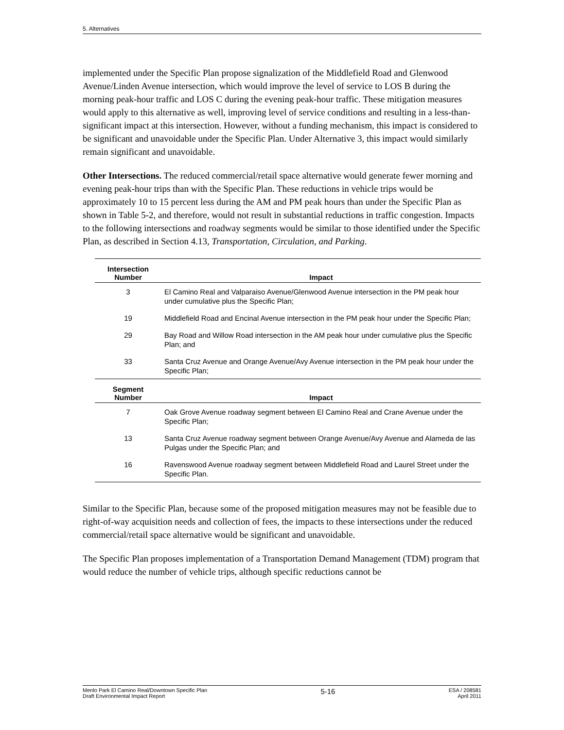5. Alternatives
implemented under the Specific Plan propose signalization of the Middlefield Road and Glenwood Avenue/Linden Avenue intersection, which would improve the level of service to LOS B during the morning peak-hour traffic and LOS C during the evening peak-hour traffic. These mitigation measures would apply to this alternative as well, improving level of service conditions and resulting in a less-than-significant impact at this intersection. However, without a funding mechanism, this impact is considered to be significant and unavoidable under the Specific Plan. Under Alternative 3, this impact would similarly remain significant and unavoidable.
Other Intersections. The reduced commercial/retail space alternative would generate fewer morning and evening peak-hour trips than with the Specific Plan. These reductions in vehicle trips would be approximately 10 to 15 percent less during the AM and PM peak hours than under the Specific Plan as shown in Table 5-2, and therefore, would not result in substantial reductions in traffic congestion. Impacts to the following intersections and roadway segments would be similar to those identified under the Specific Plan, as described in Section 4.13, Transportation, Circulation, and Parking.
| Intersection Number | Impact |
| --- | --- |
| 3 | El Camino Real and Valparaiso Avenue/Glenwood Avenue intersection in the PM peak hour under cumulative plus the Specific Plan; |
| 19 | Middlefield Road and Encinal Avenue intersection in the PM peak hour under the Specific Plan; |
| 29 | Bay Road and Willow Road intersection in the AM peak hour under cumulative plus the Specific Plan; and |
| 33 | Santa Cruz Avenue and Orange Avenue/Avy Avenue intersection in the PM peak hour under the Specific Plan; |
| Segment Number | Impact |
| 7 | Oak Grove Avenue roadway segment between El Camino Real and Crane Avenue under the Specific Plan; |
| 13 | Santa Cruz Avenue roadway segment between Orange Avenue/Avy Avenue and Alameda de las Pulgas under the Specific Plan; and |
| 16 | Ravenswood Avenue roadway segment between Middlefield Road and Laurel Street under the Specific Plan. |
Similar to the Specific Plan, because some of the proposed mitigation measures may not be feasible due to right-of-way acquisition needs and collection of fees, the impacts to these intersections under the reduced commercial/retail space alternative would be significant and unavoidable.
The Specific Plan proposes implementation of a Transportation Demand Management (TDM) program that would reduce the number of vehicle trips, although specific reductions cannot be
Menlo Park El Camino Real/Downtown Specific Plan
Draft Environmental Impact Report
5-16
ESA / 208581
April 2011